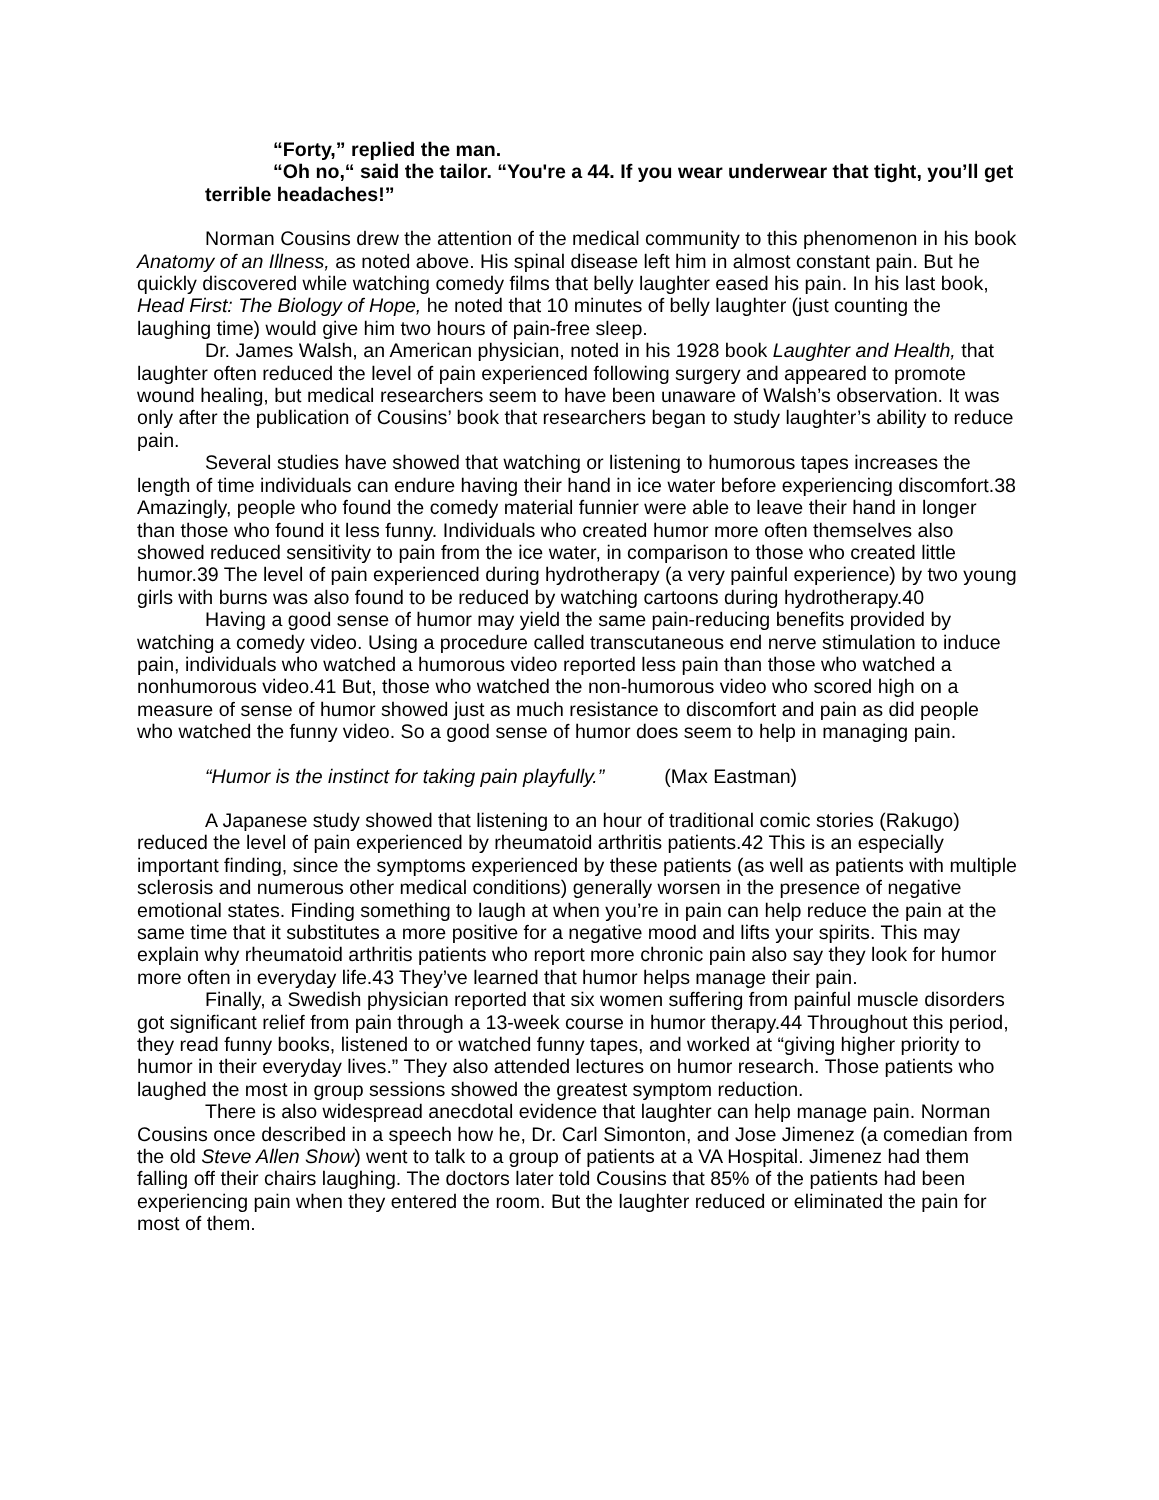“Forty,” replied the man.
“Oh no,“ said the tailor. “You're a 44. If you wear underwear that tight, you’ll get terrible headaches!”
Norman Cousins drew the attention of the medical community to this phenomenon in his book Anatomy of an Illness, as noted above. His spinal disease left him in almost constant pain. But he quickly discovered while watching comedy films that belly laughter eased his pain. In his last book, Head First: The Biology of Hope, he noted that 10 minutes of belly laughter (just counting the laughing time) would give him two hours of pain-free sleep.
Dr. James Walsh, an American physician, noted in his 1928 book Laughter and Health, that laughter often reduced the level of pain experienced following surgery and appeared to promote wound healing, but medical researchers seem to have been unaware of Walsh’s observation. It was only after the publication of Cousins’ book that researchers began to study laughter’s ability to reduce pain.
Several studies have showed that watching or listening to humorous tapes increases the length of time individuals can endure having their hand in ice water before experiencing discomfort.38 Amazingly, people who found the comedy material funnier were able to leave their hand in longer than those who found it less funny. Individuals who created humor more often themselves also showed reduced sensitivity to pain from the ice water, in comparison to those who created little humor.39 The level of pain experienced during hydrotherapy (a very painful experience) by two young girls with burns was also found to be reduced by watching cartoons during hydrotherapy.40
Having a good sense of humor may yield the same pain-reducing benefits provided by watching a comedy video. Using a procedure called transcutaneous end nerve stimulation to induce pain, individuals who watched a humorous video reported less pain than those who watched a nonhumorous video.41 But, those who watched the non-humorous video who scored high on a measure of sense of humor showed just as much resistance to discomfort and pain as did people who watched the funny video. So a good sense of humor does seem to help in managing pain.
“Humor is the instinct for taking pain playfully.” (Max Eastman)
A Japanese study showed that listening to an hour of traditional comic stories (Rakugo) reduced the level of pain experienced by rheumatoid arthritis patients.42 This is an especially important finding, since the symptoms experienced by these patients (as well as patients with multiple sclerosis and numerous other medical conditions) generally worsen in the presence of negative emotional states. Finding something to laugh at when you’re in pain can help reduce the pain at the same time that it substitutes a more positive for a negative mood and lifts your spirits. This may explain why rheumatoid arthritis patients who report more chronic pain also say they look for humor more often in everyday life.43 They’ve learned that humor helps manage their pain.
Finally, a Swedish physician reported that six women suffering from painful muscle disorders got significant relief from pain through a 13-week course in humor therapy.44 Throughout this period, they read funny books, listened to or watched funny tapes, and worked at “giving higher priority to humor in their everyday lives.” They also attended lectures on humor research. Those patients who laughed the most in group sessions showed the greatest symptom reduction.
There is also widespread anecdotal evidence that laughter can help manage pain. Norman Cousins once described in a speech how he, Dr. Carl Simonton, and Jose Jimenez (a comedian from the old Steve Allen Show) went to talk to a group of patients at a VA Hospital. Jimenez had them falling off their chairs laughing. The doctors later told Cousins that 85% of the patients had been experiencing pain when they entered the room. But the laughter reduced or eliminated the pain for most of them.